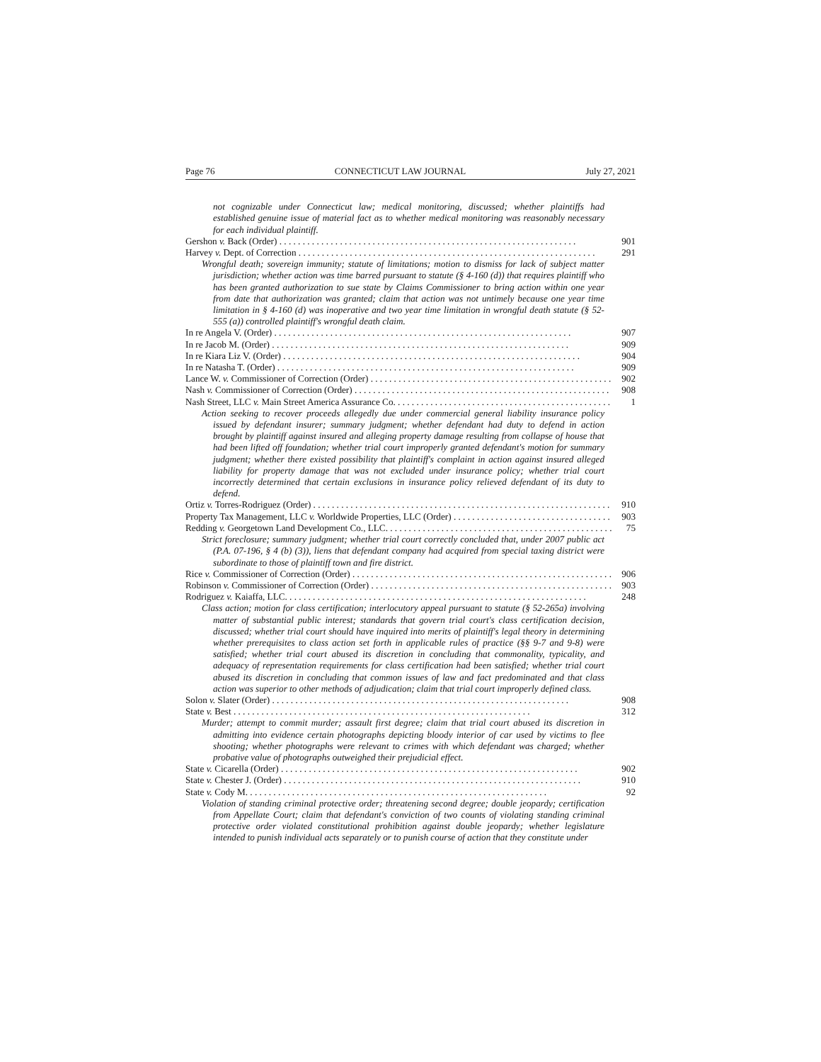Page 76 CONNECTICUT LAW JOURNAL July 27, 2021
not cognizable under Connecticut law; medical monitoring, discussed; whether plaintiffs had established genuine issue of material fact as to whether medical monitoring was reasonably necessary for each individual plaintiff.
Gershon v. Back (Order) 901
Harvey v. Dept. of Correction 291
Wrongful death; sovereign immunity; statute of limitations; motion to dismiss for lack of subject matter jurisdiction; whether action was time barred pursuant to statute (§ 4-160 (d)) that requires plaintiff who has been granted authorization to sue state by Claims Commissioner to bring action within one year from date that authorization was granted; claim that action was not untimely because one year time limitation in § 4-160 (d) was inoperative and two year time limitation in wrongful death statute (§ 52-555 (a)) controlled plaintiff's wrongful death claim.
In re Angela V. (Order) 907
In re Jacob M. (Order) 909
In re Kiara Liz V. (Order) 904
In re Natasha T. (Order) 909
Lance W. v. Commissioner of Correction (Order) 902
Nash v. Commissioner of Correction (Order) 908
Nash Street, LLC v. Main Street America Assurance Co. 1
Action seeking to recover proceeds allegedly due under commercial general liability insurance policy issued by defendant insurer; summary judgment; whether defendant had duty to defend in action brought by plaintiff against insured and alleging property damage resulting from collapse of house that had been lifted off foundation; whether trial court improperly granted defendant's motion for summary judgment; whether there existed possibility that plaintiff's complaint in action against insured alleged liability for property damage that was not excluded under insurance policy; whether trial court incorrectly determined that certain exclusions in insurance policy relieved defendant of its duty to defend.
Ortiz v. Torres-Rodriguez (Order) 910
Property Tax Management, LLC v. Worldwide Properties, LLC (Order) 903
Redding v. Georgetown Land Development Co., LLC. 75
Strict foreclosure; summary judgment; whether trial court correctly concluded that, under 2007 public act (P.A. 07-196, § 4 (b) (3)), liens that defendant company had acquired from special taxing district were subordinate to those of plaintiff town and fire district.
Rice v. Commissioner of Correction (Order) 906
Robinson v. Commissioner of Correction (Order) 903
Rodriguez v. Kaiaffa, LLC. 248
Class action; motion for class certification; interlocutory appeal pursuant to statute (§ 52-265a) involving matter of substantial public interest; standards that govern trial court's class certification decision, discussed; whether trial court should have inquired into merits of plaintiff's legal theory in determining whether prerequisites to class action set forth in applicable rules of practice (§§ 9-7 and 9-8) were satisfied; whether trial court abused its discretion in concluding that commonality, typicality, and adequacy of representation requirements for class certification had been satisfied; whether trial court abused its discretion in concluding that common issues of law and fact predominated and that class action was superior to other methods of adjudication; claim that trial court improperly defined class.
Solon v. Slater (Order) 908
State v. Best 312
Murder; attempt to commit murder; assault first degree; claim that trial court abused its discretion in admitting into evidence certain photographs depicting bloody interior of car used by victims to flee shooting; whether photographs were relevant to crimes with which defendant was charged; whether probative value of photographs outweighed their prejudicial effect.
State v. Cicarella (Order) 902
State v. Chester J. (Order) 910
State v. Cody M. 92
Violation of standing criminal protective order; threatening second degree; double jeopardy; certification from Appellate Court; claim that defendant's conviction of two counts of violating standing criminal protective order violated constitutional prohibition against double jeopardy; whether legislature intended to punish individual acts separately or to punish course of action that they constitute under